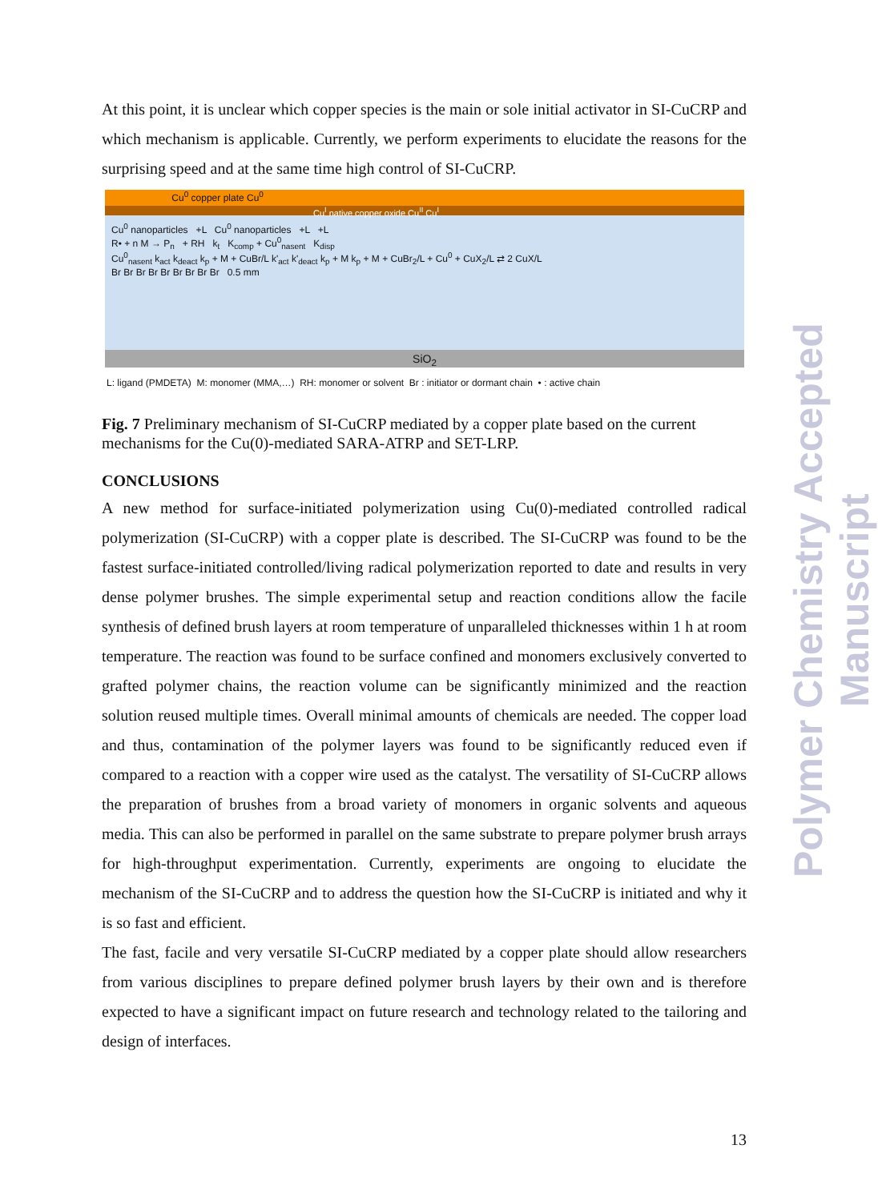At this point, it is unclear which copper species is the main or sole initial activator in SI-CuCRP and which mechanism is applicable. Currently, we perform experiments to elucidate the reasons for the surprising speed and at the same time high control of SI-CuCRP.
Cu<sup>0</sup> copper plate Cu<sup>0</sup>
Cu<sup>I</sup> native copper oxide Cu<sup>II</sup> Cu<sup>I</sup>
Cu<sup>0</sup> nanoparticles +L Cu<sup>0</sup> nanoparticles +L +L
R• + n M → P<sub>n</sub> + RH k<sub>t</sub> K<sub>comp</sub> + Cu<sup>0</sup><sub>nasent</sub> K<sub>disp</sub>
Cu<sup>0</sup><sub>nasent</sub> k<sub>act</sub> k<sub>deact</sub> k<sub>p</sub> + M + CuBr/L k'<sub>act</sub> k'<sub>deact</sub> k<sub>p</sub> + M k<sub>p</sub> + M + CuBr<sub>2</sub>/L + Cu<sup>0</sup> + CuX<sub>2</sub>/L ⇄ 2 CuX/L
Br Br Br Br Br Br Br Br Br 0.5 mm
SiO<sub>2</sub>
L: ligand (PMDETA) M: monomer (MMA,…) RH: monomer or solvent Br : initiator or dormant chain • : active chain
Fig. 7 Preliminary mechanism of SI-CuCRP mediated by a copper plate based on the current mechanisms for the Cu(0)-mediated SARA-ATRP and SET-LRP.
CONCLUSIONS
A new method for surface-initiated polymerization using Cu(0)-mediated controlled radical polymerization (SI-CuCRP) with a copper plate is described. The SI-CuCRP was found to be the fastest surface-initiated controlled/living radical polymerization reported to date and results in very dense polymer brushes. The simple experimental setup and reaction conditions allow the facile synthesis of defined brush layers at room temperature of unparalleled thicknesses within 1 h at room temperature. The reaction was found to be surface confined and monomers exclusively converted to grafted polymer chains, the reaction volume can be significantly minimized and the reaction solution reused multiple times. Overall minimal amounts of chemicals are needed. The copper load and thus, contamination of the polymer layers was found to be significantly reduced even if compared to a reaction with a copper wire used as the catalyst. The versatility of SI-CuCRP allows the preparation of brushes from a broad variety of monomers in organic solvents and aqueous media. This can also be performed in parallel on the same substrate to prepare polymer brush arrays for high-throughput experimentation. Currently, experiments are ongoing to elucidate the mechanism of the SI-CuCRP and to address the question how the SI-CuCRP is initiated and why it is so fast and efficient.
The fast, facile and very versatile SI-CuCRP mediated by a copper plate should allow researchers from various disciplines to prepare defined polymer brush layers by their own and is therefore expected to have a significant impact on future research and technology related to the tailoring and design of interfaces.
Polymer Chemistry Accepted Manuscript
13